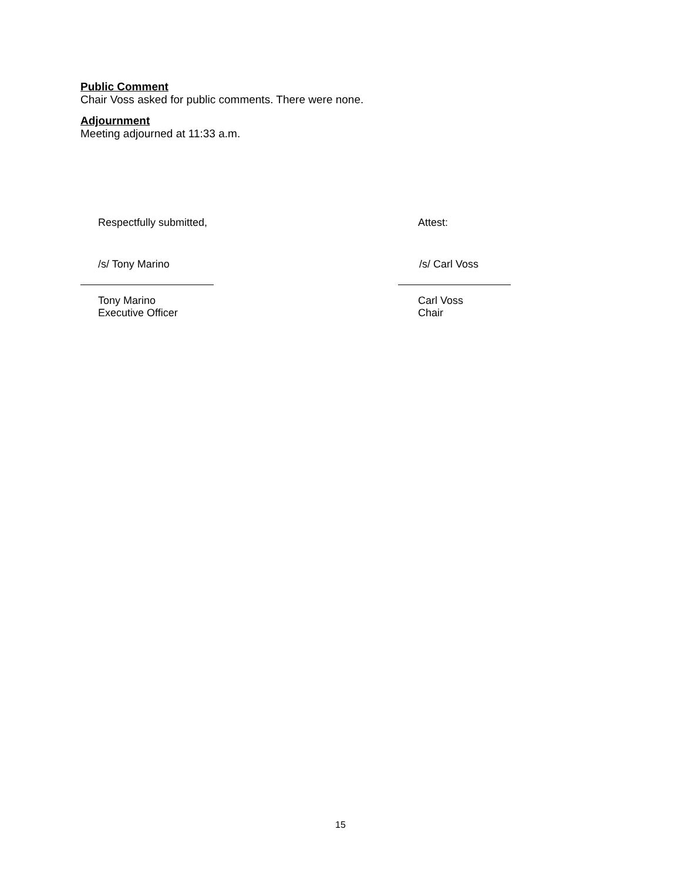Public Comment
Chair Voss asked for public comments. There were none.
Adjournment
Meeting adjourned at 11:33 a.m.
Respectfully submitted,
/s/ Tony Marino
Tony Marino
Executive Officer
Attest:
/s/ Carl Voss
Carl Voss
Chair
15